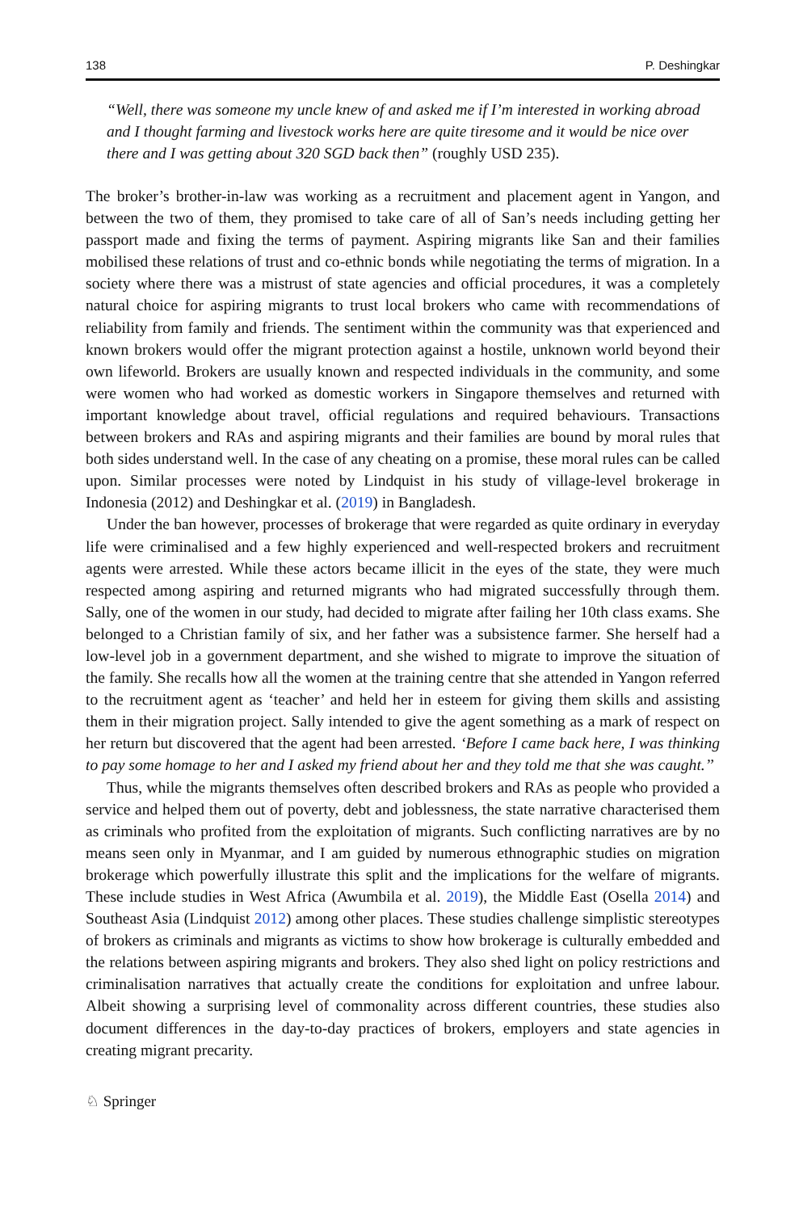138 P. Deshingkar
“Well, there was someone my uncle knew of and asked me if I’m interested in working abroad and I thought farming and livestock works here are quite tiresome and it would be nice over there and I was getting about 320 SGD back then” (roughly USD 235).
The broker’s brother-in-law was working as a recruitment and placement agent in Yangon, and between the two of them, they promised to take care of all of San’s needs including getting her passport made and fixing the terms of payment. Aspiring migrants like San and their families mobilised these relations of trust and co-ethnic bonds while negotiating the terms of migration. In a society where there was a mistrust of state agencies and official procedures, it was a completely natural choice for aspiring migrants to trust local brokers who came with recommendations of reliability from family and friends. The sentiment within the community was that experienced and known brokers would offer the migrant protection against a hostile, unknown world beyond their own lifeworld. Brokers are usually known and respected individuals in the community, and some were women who had worked as domestic workers in Singapore themselves and returned with important knowledge about travel, official regulations and required behaviours. Transactions between brokers and RAs and aspiring migrants and their families are bound by moral rules that both sides understand well. In the case of any cheating on a promise, these moral rules can be called upon. Similar processes were noted by Lindquist in his study of village-level brokerage in Indonesia (2012) and Deshingkar et al. (2019) in Bangladesh.
Under the ban however, processes of brokerage that were regarded as quite ordinary in everyday life were criminalised and a few highly experienced and well-respected brokers and recruitment agents were arrested. While these actors became illicit in the eyes of the state, they were much respected among aspiring and returned migrants who had migrated successfully through them. Sally, one of the women in our study, had decided to migrate after failing her 10th class exams. She belonged to a Christian family of six, and her father was a subsistence farmer. She herself had a low-level job in a government department, and she wished to migrate to improve the situation of the family. She recalls how all the women at the training centre that she attended in Yangon referred to the recruitment agent as ‘teacher’ and held her in esteem for giving them skills and assisting them in their migration project. Sally intended to give the agent something as a mark of respect on her return but discovered that the agent had been arrested. ‘Before I came back here, I was thinking to pay some homage to her and I asked my friend about her and they told me that she was caught.’’
Thus, while the migrants themselves often described brokers and RAs as people who provided a service and helped them out of poverty, debt and joblessness, the state narrative characterised them as criminals who profited from the exploitation of migrants. Such conflicting narratives are by no means seen only in Myanmar, and I am guided by numerous ethnographic studies on migration brokerage which powerfully illustrate this split and the implications for the welfare of migrants. These include studies in West Africa (Awumbila et al. 2019), the Middle East (Osella 2014) and Southeast Asia (Lindquist 2012) among other places. These studies challenge simplistic stereotypes of brokers as criminals and migrants as victims to show how brokerage is culturally embedded and the relations between aspiring migrants and brokers. They also shed light on policy restrictions and criminalisation narratives that actually create the conditions for exploitation and unfree labour. Albeit showing a surprising level of commonality across different countries, these studies also document differences in the day-to-day practices of brokers, employers and state agencies in creating migrant precarity.
♘ Springer